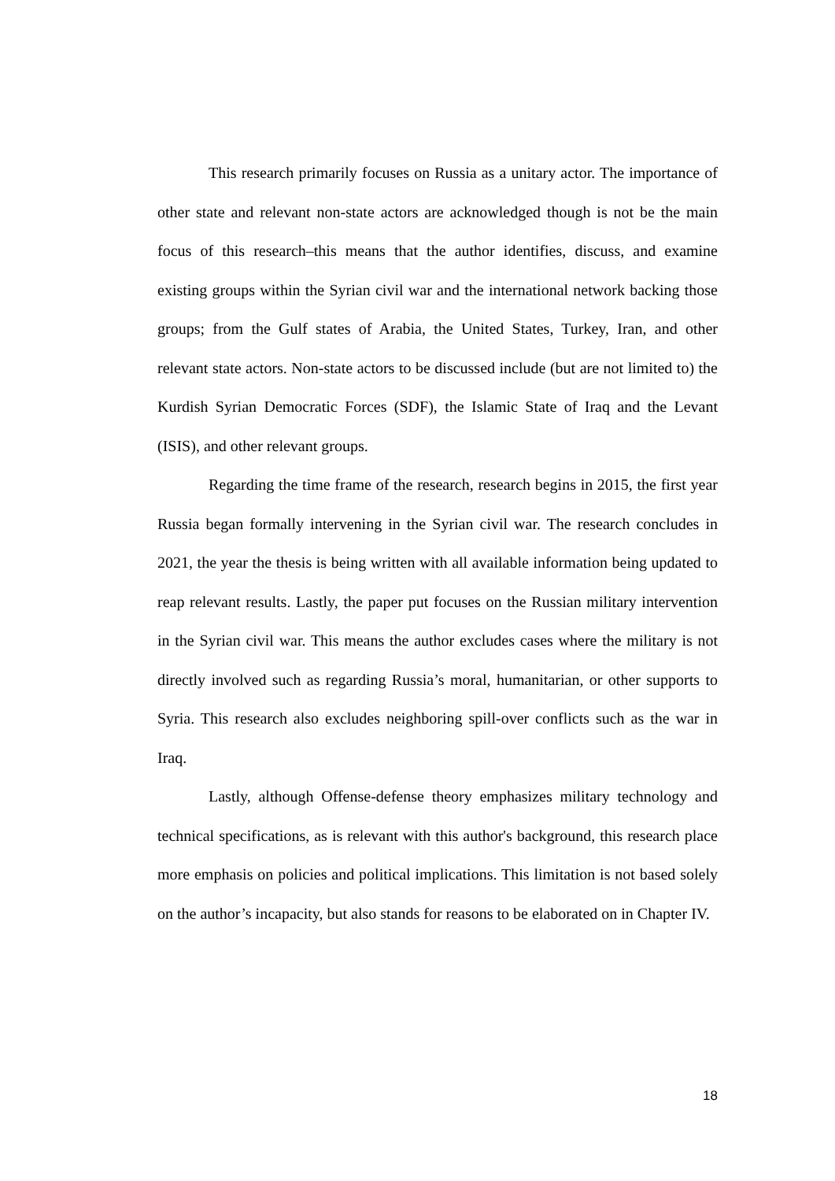This research primarily focuses on Russia as a unitary actor. The importance of other state and relevant non-state actors are acknowledged though is not be the main focus of this research–this means that the author identifies, discuss, and examine existing groups within the Syrian civil war and the international network backing those groups; from the Gulf states of Arabia, the United States, Turkey, Iran, and other relevant state actors. Non-state actors to be discussed include (but are not limited to) the Kurdish Syrian Democratic Forces (SDF), the Islamic State of Iraq and the Levant (ISIS), and other relevant groups.
Regarding the time frame of the research, research begins in 2015, the first year Russia began formally intervening in the Syrian civil war. The research concludes in 2021, the year the thesis is being written with all available information being updated to reap relevant results. Lastly, the paper put focuses on the Russian military intervention in the Syrian civil war. This means the author excludes cases where the military is not directly involved such as regarding Russia’s moral, humanitarian, or other supports to Syria. This research also excludes neighboring spill-over conflicts such as the war in Iraq.
Lastly, although Offense-defense theory emphasizes military technology and technical specifications, as is relevant with this author's background, this research place more emphasis on policies and political implications. This limitation is not based solely on the author’s incapacity, but also stands for reasons to be elaborated on in Chapter IV.
18